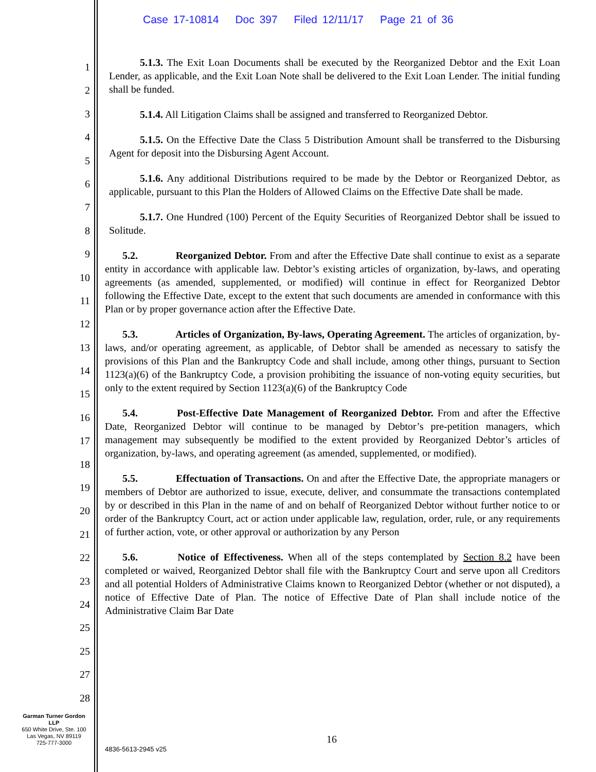Case 17-10814 Doc 397 Filed 12/11/17 Page 21 of 36
1
2
3
4
5
6
7
8
9
10
11
12
13
14
15
16
17
18
19
20
21
22
23
24
25
25
27
28
5.1.3. The Exit Loan Documents shall be executed by the Reorganized Debtor and the Exit Loan Lender, as applicable, and the Exit Loan Note shall be delivered to the Exit Loan Lender. The initial funding shall be funded.
5.1.4. All Litigation Claims shall be assigned and transferred to Reorganized Debtor.
5.1.5. On the Effective Date the Class 5 Distribution Amount shall be transferred to the Disbursing Agent for deposit into the Disbursing Agent Account.
5.1.6. Any additional Distributions required to be made by the Debtor or Reorganized Debtor, as applicable, pursuant to this Plan the Holders of Allowed Claims on the Effective Date shall be made.
5.1.7. One Hundred (100) Percent of the Equity Securities of Reorganized Debtor shall be issued to Solitude.
5.2. Reorganized Debtor. From and after the Effective Date shall continue to exist as a separate entity in accordance with applicable law. Debtor’s existing articles of organization, by-laws, and operating agreements (as amended, supplemented, or modified) will continue in effect for Reorganized Debtor following the Effective Date, except to the extent that such documents are amended in conformance with this Plan or by proper governance action after the Effective Date.
5.3. Articles of Organization, By-laws, Operating Agreement. The articles of organization, by-laws, and/or operating agreement, as applicable, of Debtor shall be amended as necessary to satisfy the provisions of this Plan and the Bankruptcy Code and shall include, among other things, pursuant to Section 1123(a)(6) of the Bankruptcy Code, a provision prohibiting the issuance of non-voting equity securities, but only to the extent required by Section 1123(a)(6) of the Bankruptcy Code
5.4. Post-Effective Date Management of Reorganized Debtor. From and after the Effective Date, Reorganized Debtor will continue to be managed by Debtor’s pre-petition managers, which management may subsequently be modified to the extent provided by Reorganized Debtor’s articles of organization, by-laws, and operating agreement (as amended, supplemented, or modified).
5.5. Effectuation of Transactions. On and after the Effective Date, the appropriate managers or members of Debtor are authorized to issue, execute, deliver, and consummate the transactions contemplated by or described in this Plan in the name of and on behalf of Reorganized Debtor without further notice to or order of the Bankruptcy Court, act or action under applicable law, regulation, order, rule, or any requirements of further action, vote, or other approval or authorization by any Person
5.6. Notice of Effectiveness. When all of the steps contemplated by Section 8.2 have been completed or waived, Reorganized Debtor shall file with the Bankruptcy Court and serve upon all Creditors and all potential Holders of Administrative Claims known to Reorganized Debtor (whether or not disputed), a notice of Effective Date of Plan. The notice of Effective Date of Plan shall include notice of the Administrative Claim Bar Date
Garman Turner Gordon
LLP
650 White Drive, Ste. 100
Las Vegas, NV 89119
725-777-3000
16
4836-5613-2945 v25